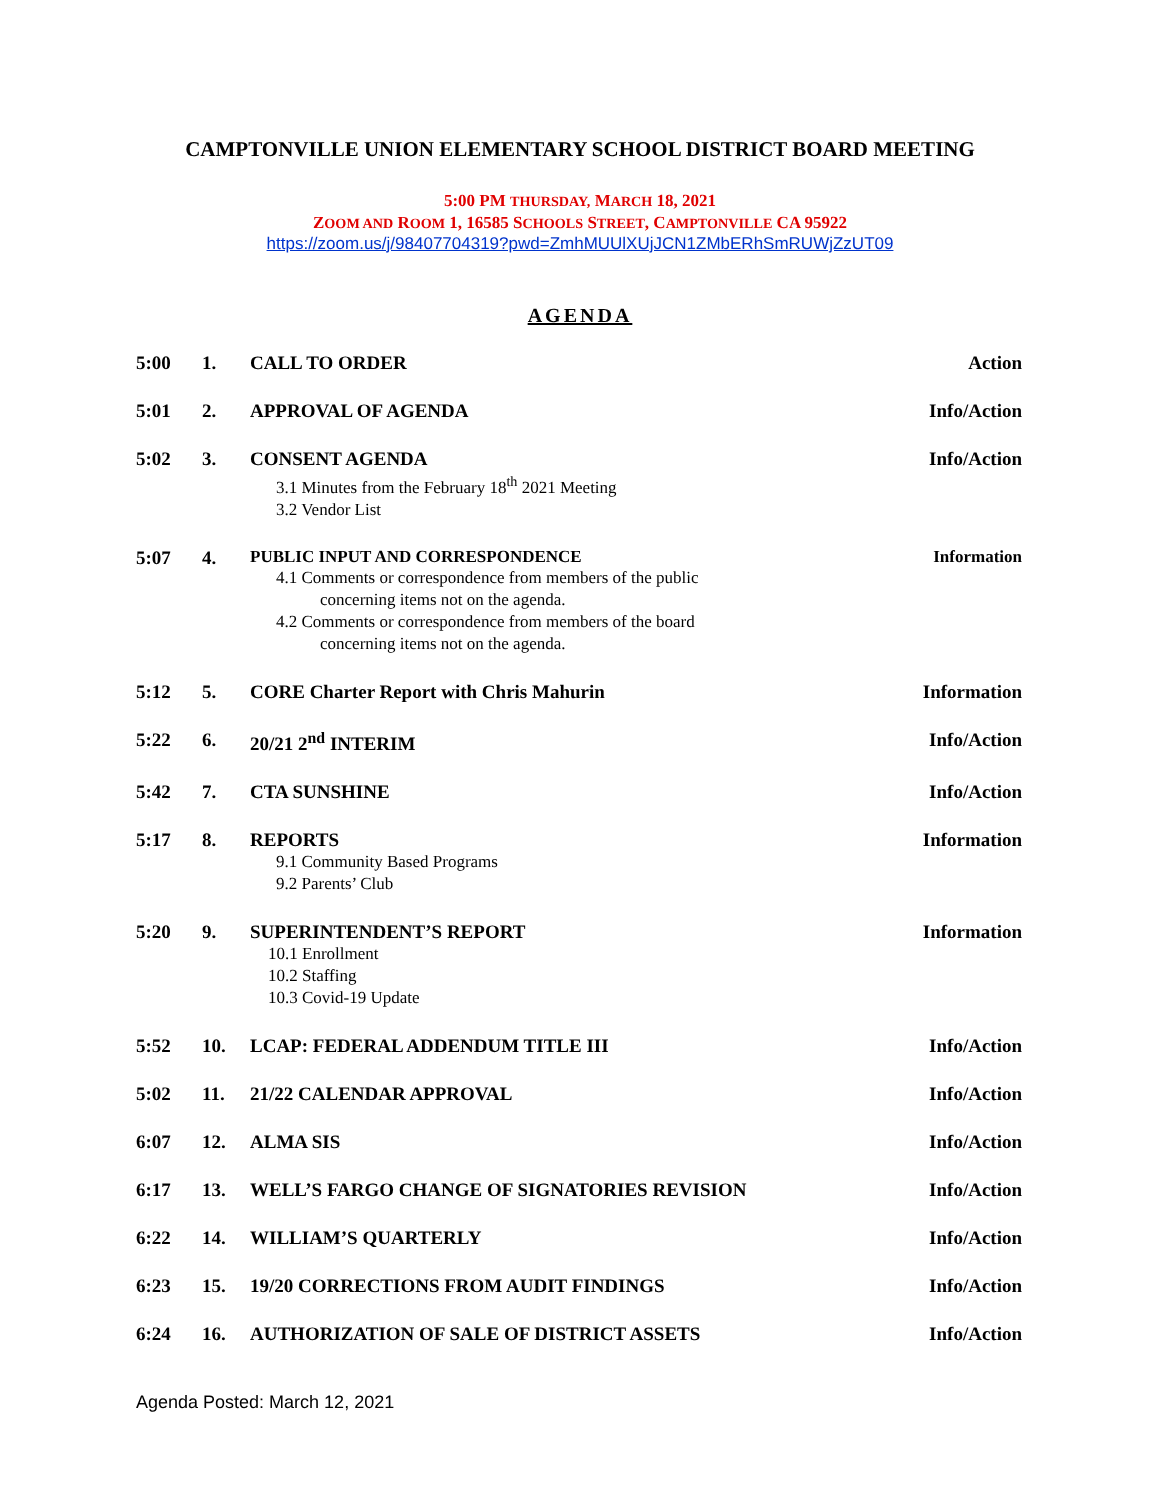CAMPTONVILLE UNION ELEMENTARY SCHOOL DISTRICT BOARD MEETING
5:00 PM THURSDAY, MARCH 18, 2021
ZOOM AND ROOM 1, 16585 SCHOOLS STREET, CAMPTONVILLE CA 95922
https://zoom.us/j/98407704319?pwd=ZmhMUUlXUjJCN1ZMbERhSmRUWjZzUT09
AGENDA
5:00 1. CALL TO ORDER Action
5:01 2. APPROVAL OF AGENDA Info/Action
5:02 3. CONSENT AGENDA
3.1 Minutes from the February 18<sup>th</sup> 2021 Meeting
3.2 Vendor List
Info/Action
5:07 4. PUBLIC INPUT AND CORRESPONDENCE
4.1 Comments or correspondence from members of the public
concerning items not on the agenda.
4.2 Comments or correspondence from members of the board
concerning items not on the agenda.
Information
5:12 5. CORE Charter Report with Chris Mahurin
Information
5:22 6. 20/21 2<sup>nd</sup> INTERIM Info/Action
5:42 7. CTA SUNSHINE Info/Action
5:17 8. REPORTS
9.1 Community Based Programs
9.2 Parents’ Club
Information
5:20 9. SUPERINTENDENT’S REPORT
10.1 Enrollment
10.2 Staffing
10.3 Covid-19 Update
Information
5:52 10. LCAP: FEDERAL ADDENDUM TITLE III
Info/Action
5:02 11. 21/22 CALENDAR APPROVAL Info/Action
6:07 12. ALMA SIS Info/Action
6:17 13. WELL’S FARGO CHANGE OF SIGNATORIES REVISION
Info/Action
6:22 14. WILLIAM’S QUARTERLY Info/Action
6:23 15. 19/20 CORRECTIONS FROM AUDIT FINDINGS
Info/Action
6:24 16. AUTHORIZATION OF SALE OF DISTRICT ASSETS
Info/Action
Agenda Posted: March 12, 2021